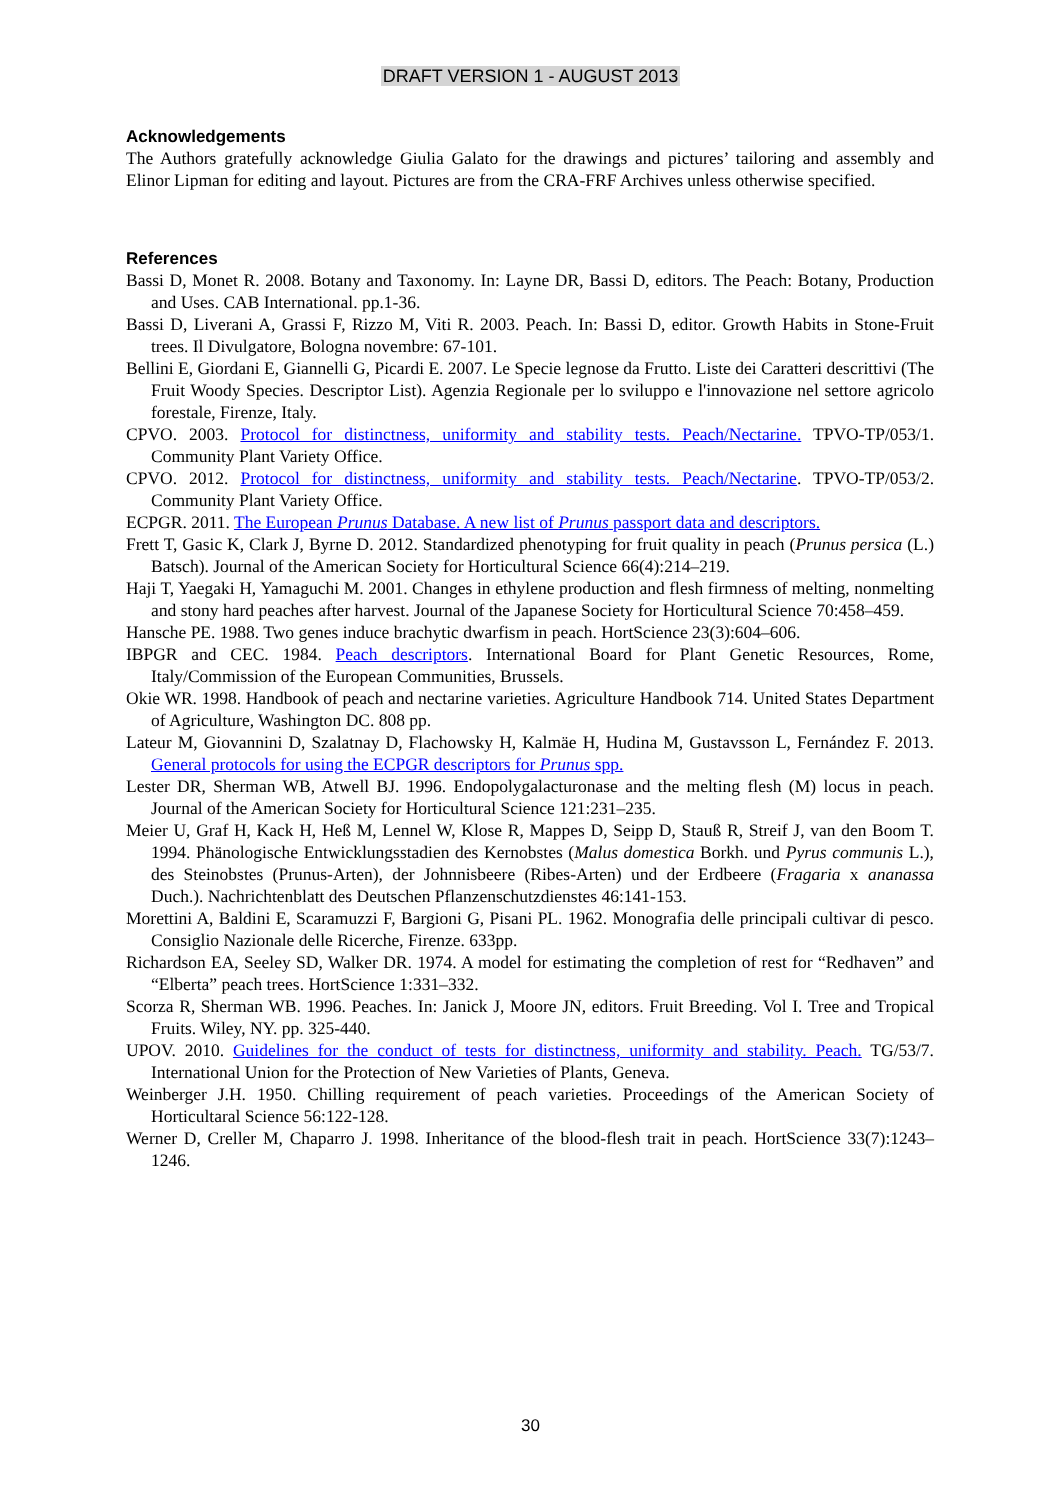DRAFT VERSION 1 - AUGUST 2013
Acknowledgements
The Authors gratefully acknowledge Giulia Galato for the drawings and pictures’ tailoring and assembly and Elinor Lipman for editing and layout. Pictures are from the CRA-FRF Archives unless otherwise specified.
References
Bassi D, Monet R. 2008. Botany and Taxonomy. In: Layne DR, Bassi D, editors. The Peach: Botany, Production and Uses. CAB International. pp.1-36.
Bassi D, Liverani A, Grassi F, Rizzo M, Viti R. 2003. Peach. In: Bassi D, editor. Growth Habits in Stone-Fruit trees. Il Divulgatore, Bologna novembre: 67-101.
Bellini E, Giordani E, Giannelli G, Picardi E. 2007. Le Specie legnose da Frutto. Liste dei Caratteri descrittivi (The Fruit Woody Species. Descriptor List). Agenzia Regionale per lo sviluppo e l'innovazione nel settore agricolo forestale, Firenze, Italy.
CPVO. 2003. Protocol for distinctness, uniformity and stability tests. Peach/Nectarine. TPVO-TP/053/1. Community Plant Variety Office.
CPVO. 2012. Protocol for distinctness, uniformity and stability tests. Peach/Nectarine. TPVO-TP/053/2. Community Plant Variety Office.
ECPGR. 2011. The European Prunus Database. A new list of Prunus passport data and descriptors.
Frett T, Gasic K, Clark J, Byrne D. 2012. Standardized phenotyping for fruit quality in peach (Prunus persica (L.) Batsch). Journal of the American Society for Horticultural Science 66(4):214–219.
Haji T, Yaegaki H, Yamaguchi M. 2001. Changes in ethylene production and flesh firmness of melting, nonmelting and stony hard peaches after harvest. Journal of the Japanese Society for Horticultural Science 70:458–459.
Hansche PE. 1988. Two genes induce brachytic dwarfism in peach. HortScience 23(3):604–606.
IBPGR and CEC. 1984. Peach descriptors. International Board for Plant Genetic Resources, Rome, Italy/Commission of the European Communities, Brussels.
Okie WR. 1998. Handbook of peach and nectarine varieties. Agriculture Handbook 714. United States Department of Agriculture, Washington DC. 808 pp.
Lateur M, Giovannini D, Szalatnay D, Flachowsky H, Kalmäe H, Hudina M, Gustavsson L, Fernández F. 2013. General protocols for using the ECPGR descriptors for Prunus spp.
Lester DR, Sherman WB, Atwell BJ. 1996. Endopolygalacturonase and the melting flesh (M) locus in peach. Journal of the American Society for Horticultural Science 121:231–235.
Meier U, Graf H, Kack H, Heß M, Lennel W, Klose R, Mappes D, Seipp D, Stauß R, Streif J, van den Boom T. 1994. Phänologische Entwicklungsstadien des Kernobstes (Malus domestica Borkh. und Pyrus communis L.), des Steinobstes (Prunus-Arten), der Johnnisbeere (Ribes-Arten) und der Erdbeere (Fragaria x ananassa Duch.). Nachrichtenblatt des Deutschen Pflanzenschutzdienstes 46:141-153.
Morettini A, Baldini E, Scaramuzzi F, Bargioni G, Pisani PL. 1962. Monografia delle principali cultivar di pesco. Consiglio Nazionale delle Ricerche, Firenze. 633pp.
Richardson EA, Seeley SD, Walker DR. 1974. A model for estimating the completion of rest for “Redhaven” and “Elberta” peach trees. HortScience 1:331–332.
Scorza R, Sherman WB. 1996. Peaches. In: Janick J, Moore JN, editors. Fruit Breeding. Vol I. Tree and Tropical Fruits. Wiley, NY. pp. 325-440.
UPOV. 2010. Guidelines for the conduct of tests for distinctness, uniformity and stability. Peach. TG/53/7. International Union for the Protection of New Varieties of Plants, Geneva.
Weinberger J.H. 1950. Chilling requirement of peach varieties. Proceedings of the American Society of Horticultaral Science 56:122-128.
Werner D, Creller M, Chaparro J. 1998. Inheritance of the blood-flesh trait in peach. HortScience 33(7):1243–1246.
30